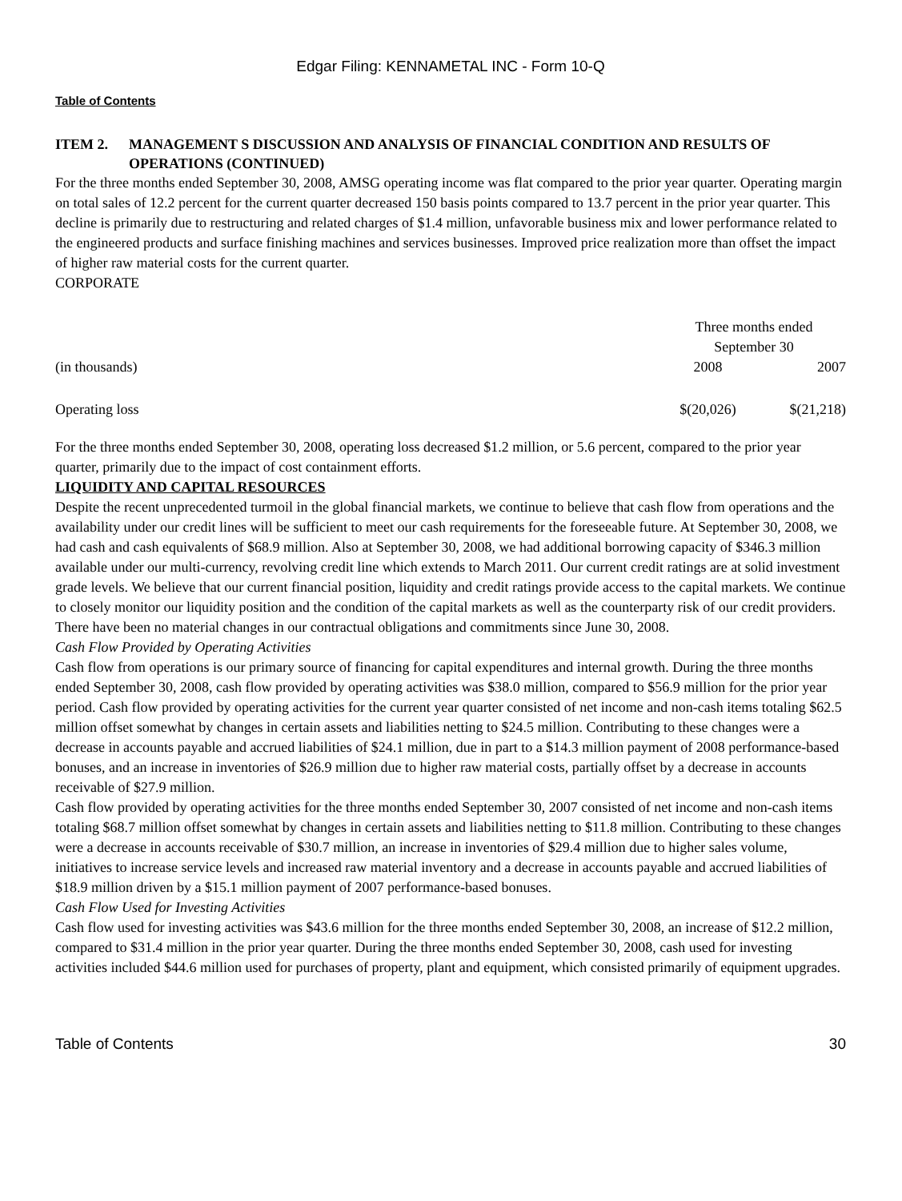Edgar Filing: KENNAMETAL INC - Form 10-Q
Table of Contents
ITEM 2. MANAGEMENT S DISCUSSION AND ANALYSIS OF FINANCIAL CONDITION AND RESULTS OF OPERATIONS (CONTINUED)
For the three months ended September 30, 2008, AMSG operating income was flat compared to the prior year quarter. Operating margin on total sales of 12.2 percent for the current quarter decreased 150 basis points compared to 13.7 percent in the prior year quarter. This decline is primarily due to restructuring and related charges of $1.4 million, unfavorable business mix and lower performance related to the engineered products and surface finishing machines and services businesses. Improved price realization more than offset the impact of higher raw material costs for the current quarter.
CORPORATE
| | Three months ended September 30 | |
| (in thousands) | 2008 | 2007 |
| Operating loss | $(20,026) | $(21,218) |
For the three months ended September 30, 2008, operating loss decreased $1.2 million, or 5.6 percent, compared to the prior year quarter, primarily due to the impact of cost containment efforts.
LIQUIDITY AND CAPITAL RESOURCES
Despite the recent unprecedented turmoil in the global financial markets, we continue to believe that cash flow from operations and the availability under our credit lines will be sufficient to meet our cash requirements for the foreseeable future. At September 30, 2008, we had cash and cash equivalents of $68.9 million. Also at September 30, 2008, we had additional borrowing capacity of $346.3 million available under our multi-currency, revolving credit line which extends to March 2011. Our current credit ratings are at solid investment grade levels. We believe that our current financial position, liquidity and credit ratings provide access to the capital markets. We continue to closely monitor our liquidity position and the condition of the capital markets as well as the counterparty risk of our credit providers.
There have been no material changes in our contractual obligations and commitments since June 30, 2008.
Cash Flow Provided by Operating Activities
Cash flow from operations is our primary source of financing for capital expenditures and internal growth. During the three months ended September 30, 2008, cash flow provided by operating activities was $38.0 million, compared to $56.9 million for the prior year period. Cash flow provided by operating activities for the current year quarter consisted of net income and non-cash items totaling $62.5 million offset somewhat by changes in certain assets and liabilities netting to $24.5 million. Contributing to these changes were a decrease in accounts payable and accrued liabilities of $24.1 million, due in part to a $14.3 million payment of 2008 performance-based bonuses, and an increase in inventories of $26.9 million due to higher raw material costs, partially offset by a decrease in accounts receivable of $27.9 million.
Cash flow provided by operating activities for the three months ended September 30, 2007 consisted of net income and non-cash items totaling $68.7 million offset somewhat by changes in certain assets and liabilities netting to $11.8 million. Contributing to these changes were a decrease in accounts receivable of $30.7 million, an increase in inventories of $29.4 million due to higher sales volume, initiatives to increase service levels and increased raw material inventory and a decrease in accounts payable and accrued liabilities of $18.9 million driven by a $15.1 million payment of 2007 performance-based bonuses.
Cash Flow Used for Investing Activities
Cash flow used for investing activities was $43.6 million for the three months ended September 30, 2008, an increase of $12.2 million, compared to $31.4 million in the prior year quarter. During the three months ended September 30, 2008, cash used for investing activities included $44.6 million used for purchases of property, plant and equipment, which consisted primarily of equipment upgrades.
Table of Contents 30